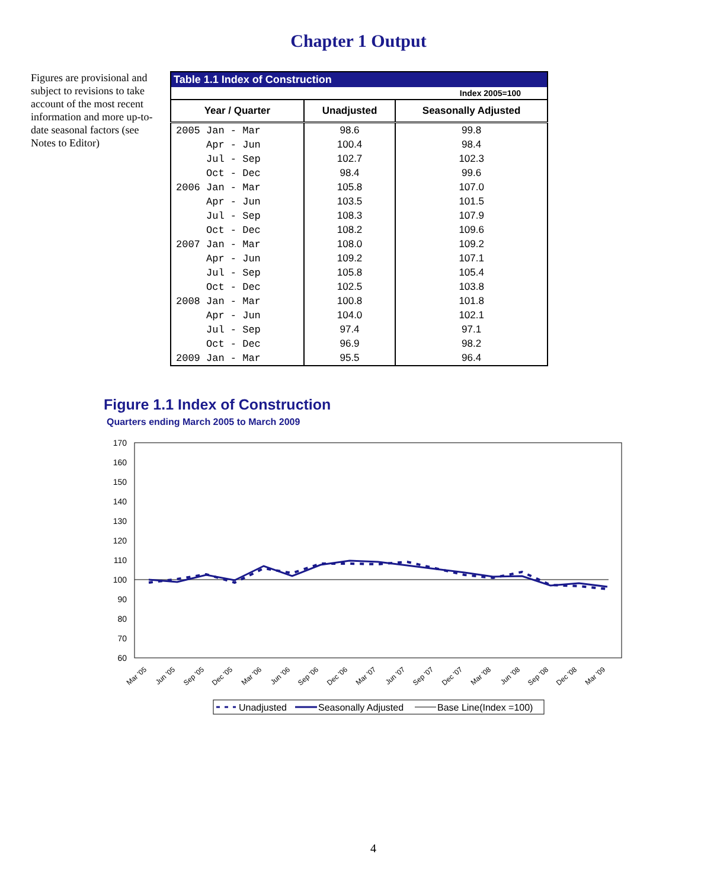Chapter 1 Output
Figures are provisional and subject to revisions to take account of the most recent information and more up-to-date seasonal factors (see Notes to Editor)
| Table 1.1 Index of Construction | | |
| --- | --- | --- |
| Index 2005=100 | | |
| Year / Quarter | Unadjusted | Seasonally Adjusted |
| 2005 Jan - Mar | 98.6 | 99.8 |
| Apr - Jun | 100.4 | 98.4 |
| Jul - Sep | 102.7 | 102.3 |
| Oct - Dec | 98.4 | 99.6 |
| 2006 Jan - Mar | 105.8 | 107.0 |
| Apr - Jun | 103.5 | 101.5 |
| Jul - Sep | 108.3 | 107.9 |
| Oct - Dec | 108.2 | 109.6 |
| 2007 Jan - Mar | 108.0 | 109.2 |
| Apr - Jun | 109.2 | 107.1 |
| Jul - Sep | 105.8 | 105.4 |
| Oct - Dec | 102.5 | 103.8 |
| 2008 Jan - Mar | 100.8 | 101.8 |
| Apr - Jun | 104.0 | 102.1 |
| Jul - Sep | 97.4 | 97.1 |
| Oct - Dec | 96.9 | 98.2 |
| 2009 Jan - Mar | 95.5 | 96.4 |
Figure 1.1 Index of Construction
Quarters ending March 2005 to March 2009
170
160
150
140
130
120
110
100
90
80
70
60
Mar '05
Jun '05
Sep '05
Dec '05
Mar '06
Jun '06
Sep '06
Dec '06
Mar '07
Jun '07
Sep '07
Dec '07
Mar '08
Jun '08
Sep '08
Dec '08
Mar '09
Unadjusted
Seasonally Adjusted
Base Line(Index =100)
4